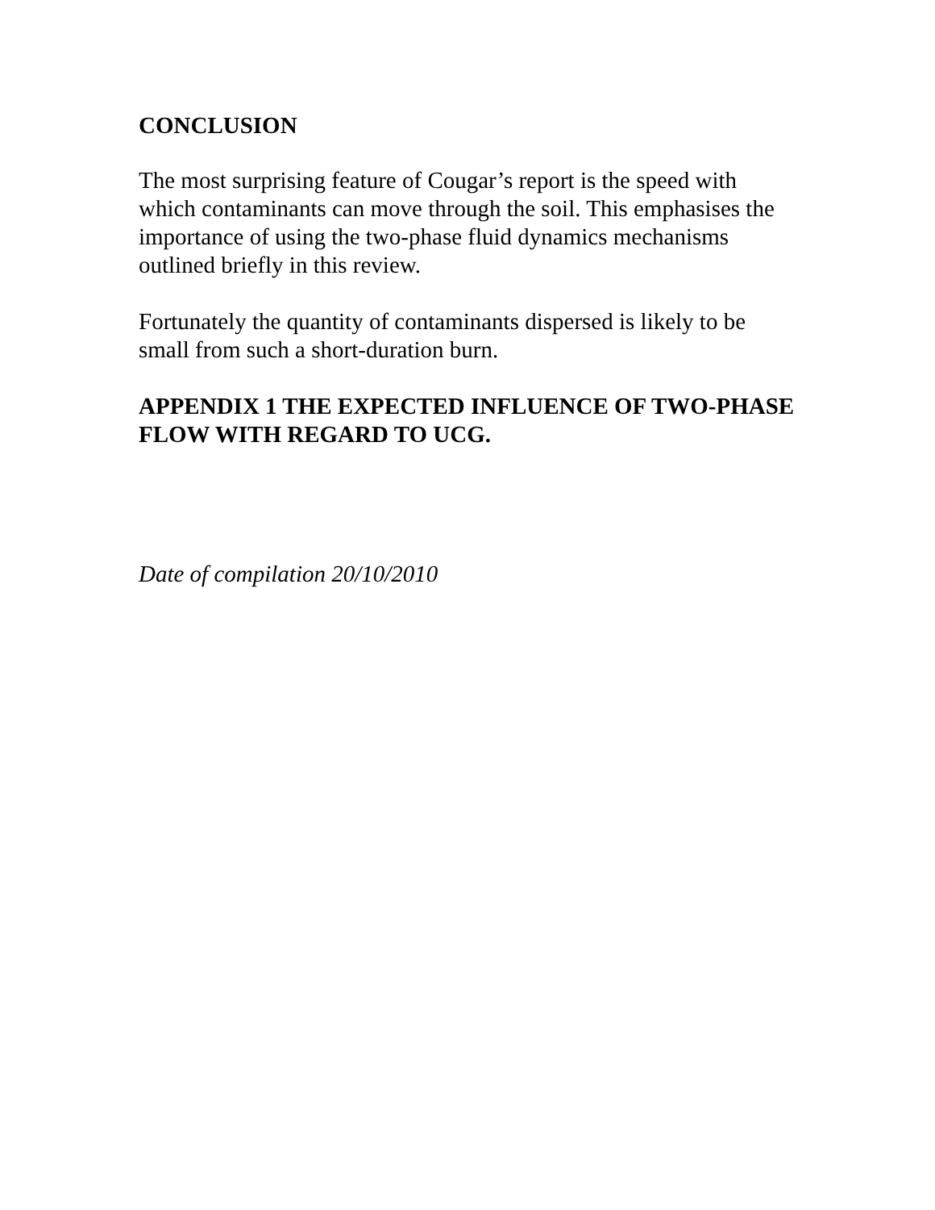CONCLUSION
The most surprising feature of Cougar’s report is the speed with which contaminants can move through the soil. This emphasises the importance of using the two-phase fluid dynamics mechanisms outlined briefly in this review.
Fortunately the quantity of contaminants dispersed is likely to be small from such a short-duration burn.
APPENDIX 1 THE EXPECTED INFLUENCE OF TWO-PHASE FLOW WITH REGARD TO UCG.
Date of compilation 20/10/2010